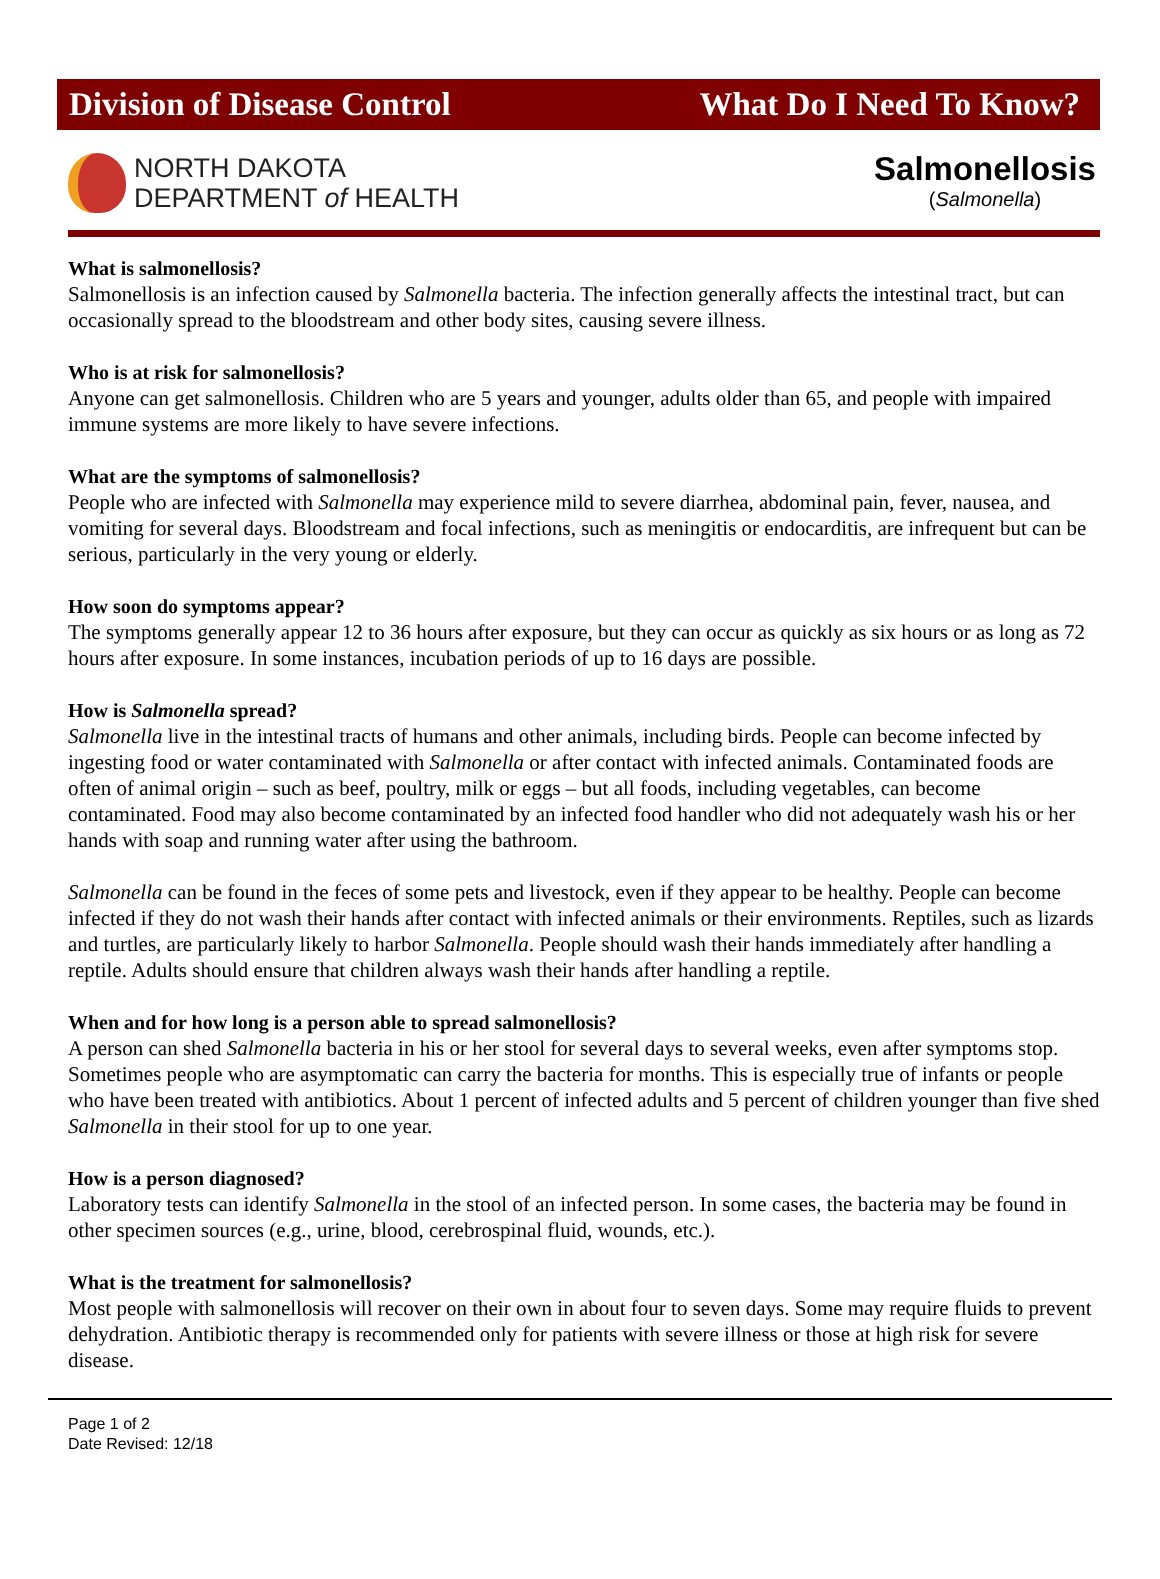Division of Disease Control What Do I Need To Know?
NORTH DAKOTA
DEPARTMENT of HEALTH
Salmonellosis
(Salmonella)
What is salmonellosis?
Salmonellosis is an infection caused by Salmonella bacteria. The infection generally affects the intestinal tract, but can occasionally spread to the bloodstream and other body sites, causing severe illness.
Who is at risk for salmonellosis?
Anyone can get salmonellosis. Children who are 5 years and younger, adults older than 65, and people with impaired immune systems are more likely to have severe infections.
What are the symptoms of salmonellosis?
People who are infected with Salmonella may experience mild to severe diarrhea, abdominal pain, fever, nausea, and vomiting for several days. Bloodstream and focal infections, such as meningitis or endocarditis, are infrequent but can be serious, particularly in the very young or elderly.
How soon do symptoms appear?
The symptoms generally appear 12 to 36 hours after exposure, but they can occur as quickly as six hours or as long as 72 hours after exposure. In some instances, incubation periods of up to 16 days are possible.
How is Salmonella spread?
Salmonella live in the intestinal tracts of humans and other animals, including birds. People can become infected by ingesting food or water contaminated with Salmonella or after contact with infected animals. Contaminated foods are often of animal origin – such as beef, poultry, milk or eggs – but all foods, including vegetables, can become contaminated. Food may also become contaminated by an infected food handler who did not adequately wash his or her hands with soap and running water after using the bathroom.
Salmonella can be found in the feces of some pets and livestock, even if they appear to be healthy. People can become infected if they do not wash their hands after contact with infected animals or their environments. Reptiles, such as lizards and turtles, are particularly likely to harbor Salmonella. People should wash their hands immediately after handling a reptile. Adults should ensure that children always wash their hands after handling a reptile.
When and for how long is a person able to spread salmonellosis?
A person can shed Salmonella bacteria in his or her stool for several days to several weeks, even after symptoms stop. Sometimes people who are asymptomatic can carry the bacteria for months. This is especially true of infants or people who have been treated with antibiotics. About 1 percent of infected adults and 5 percent of children younger than five shed Salmonella in their stool for up to one year.
How is a person diagnosed?
Laboratory tests can identify Salmonella in the stool of an infected person. In some cases, the bacteria may be found in other specimen sources (e.g., urine, blood, cerebrospinal fluid, wounds, etc.).
What is the treatment for salmonellosis?
Most people with salmonellosis will recover on their own in about four to seven days. Some may require fluids to prevent dehydration. Antibiotic therapy is recommended only for patients with severe illness or those at high risk for severe disease.
Page 1 of 2
Date Revised: 12/18